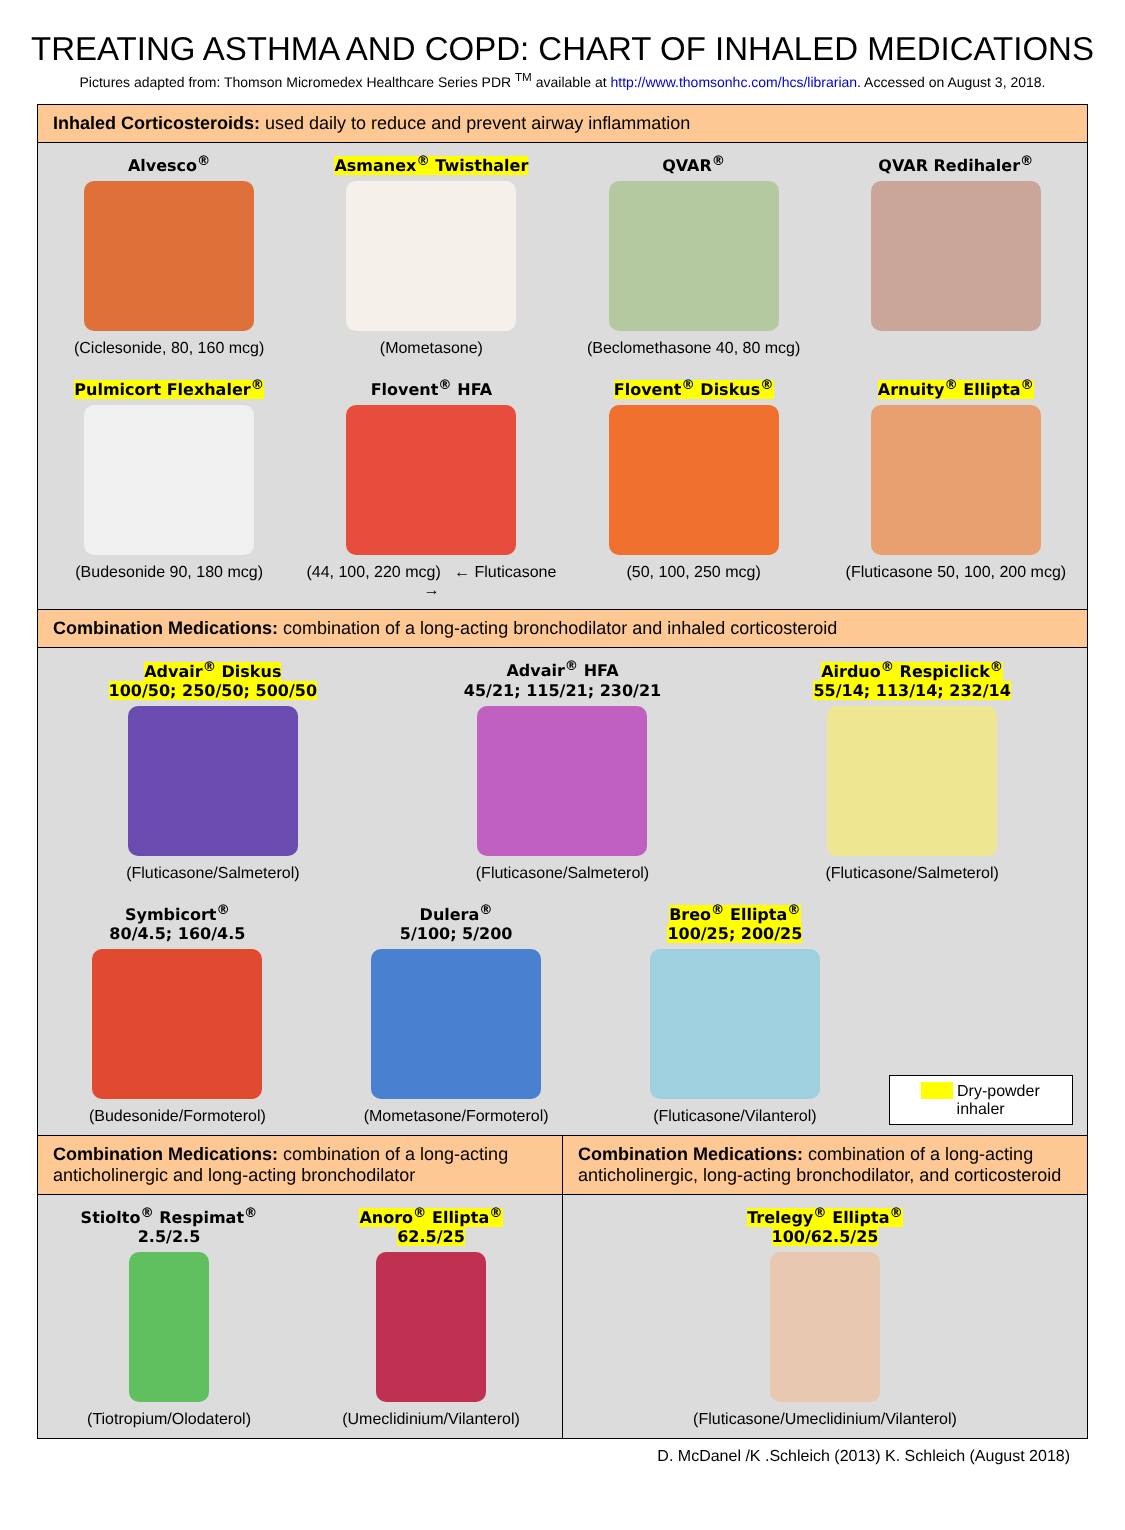TREATING ASTHMA AND COPD: CHART OF INHALED MEDICATIONS
Pictures adapted from: Thomson Micromedex Healthcare Series PDR <sup>TM</sup> available at http://www.thomsonhc.com/hcs/librarian. Accessed on August 3, 2018.
Inhaled Corticosteroids: used daily to reduce and prevent airway inflammation
Alvesco<sup>®</sup>
(Ciclesonide, 80, 160 mcg)
Asmanex<sup>®</sup> Twisthaler
(Mometasone)
QVAR<sup>®</sup>
(Beclomethasone 40, 80 mcg)
QVAR Redihaler<sup>®</sup>
Pulmicort Flexhaler<sup>®</sup>
(Budesonide 90, 180 mcg)
Flovent<sup>®</sup> HFA
(44, 100, 220 mcg) ← Fluticasone →
Flovent<sup>®</sup> Diskus<sup>®</sup>
(50, 100, 250 mcg)
Arnuity<sup>®</sup> Ellipta<sup>®</sup>
(Fluticasone 50, 100, 200 mcg)
Combination Medications: combination of a long-acting bronchodilator and inhaled corticosteroid
Advair<sup>®</sup> Diskus
100/50; 250/50; 500/50
(Fluticasone/Salmeterol)
Advair<sup>®</sup> HFA
45/21; 115/21; 230/21
(Fluticasone/Salmeterol)
Airduo<sup>®</sup> Respiclick<sup>®</sup>
55/14; 113/14; 232/14
(Fluticasone/Salmeterol)
Symbicort<sup>®</sup>
80/4.5; 160/4.5
(Budesonide/Formoterol)
Dulera<sup>®</sup>
5/100; 5/200
(Mometasone/Formoterol)
Breo<sup>®</sup> Ellipta<sup>®</sup>
100/25; 200/25
(Fluticasone/Vilanterol)
Dry-powder inhaler
Combination Medications: combination of a long-acting anticholinergic and long-acting bronchodilator
Stiolto<sup>®</sup> Respimat<sup>®</sup>
2.5/2.5
(Tiotropium/Olodaterol)
Anoro<sup>®</sup> Ellipta<sup>®</sup>
62.5/25
(Umeclidinium/Vilanterol)
Combination Medications: combination of a long-acting anticholinergic, long-acting bronchodilator, and corticosteroid
Trelegy<sup>®</sup> Ellipta<sup>®</sup>
100/62.5/25
(Fluticasone/Umeclidinium/Vilanterol)
D. McDanel /K .Schleich (2013) K. Schleich (August 2018)